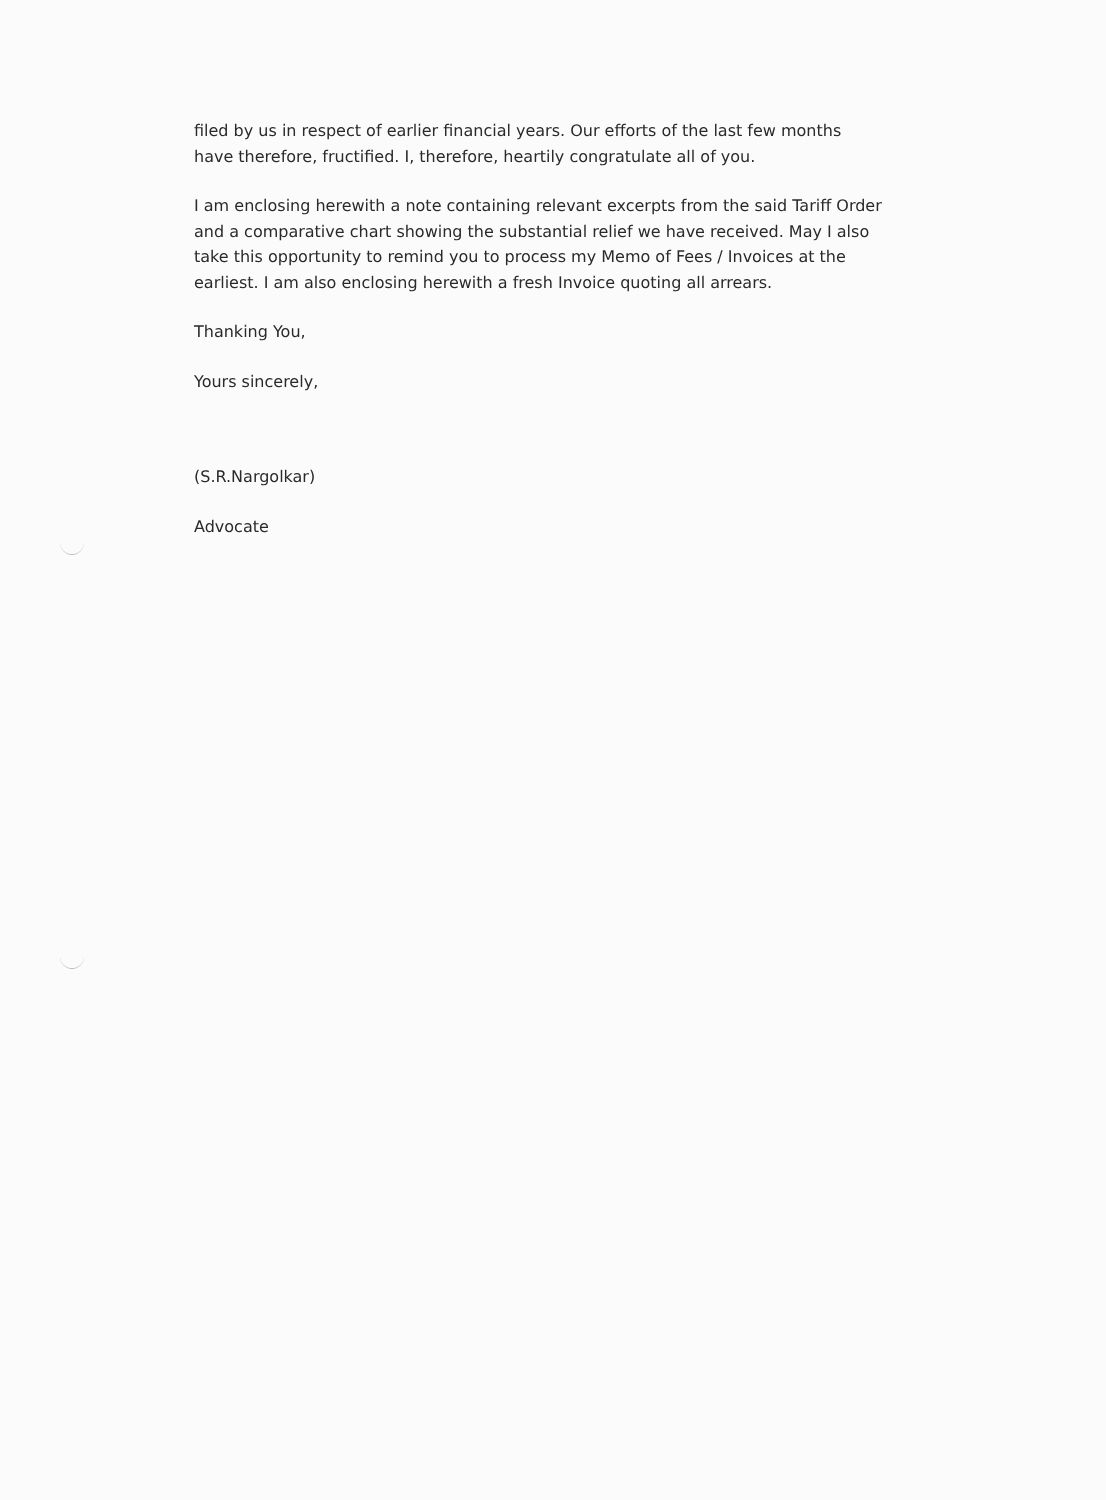filed by us in respect of earlier financial years. Our efforts of the last few months have therefore, fructified. I, therefore, heartily congratulate all of you.
I am enclosing herewith a note containing relevant excerpts from the said Tariff Order and a comparative chart showing the substantial relief we have received. May I also take this opportunity to remind you to process my Memo of Fees / Invoices at the earliest. I am also enclosing herewith a fresh Invoice quoting all arrears.
Thanking You,
Yours sincerely,
(S.R.Nargolkar)
Advocate